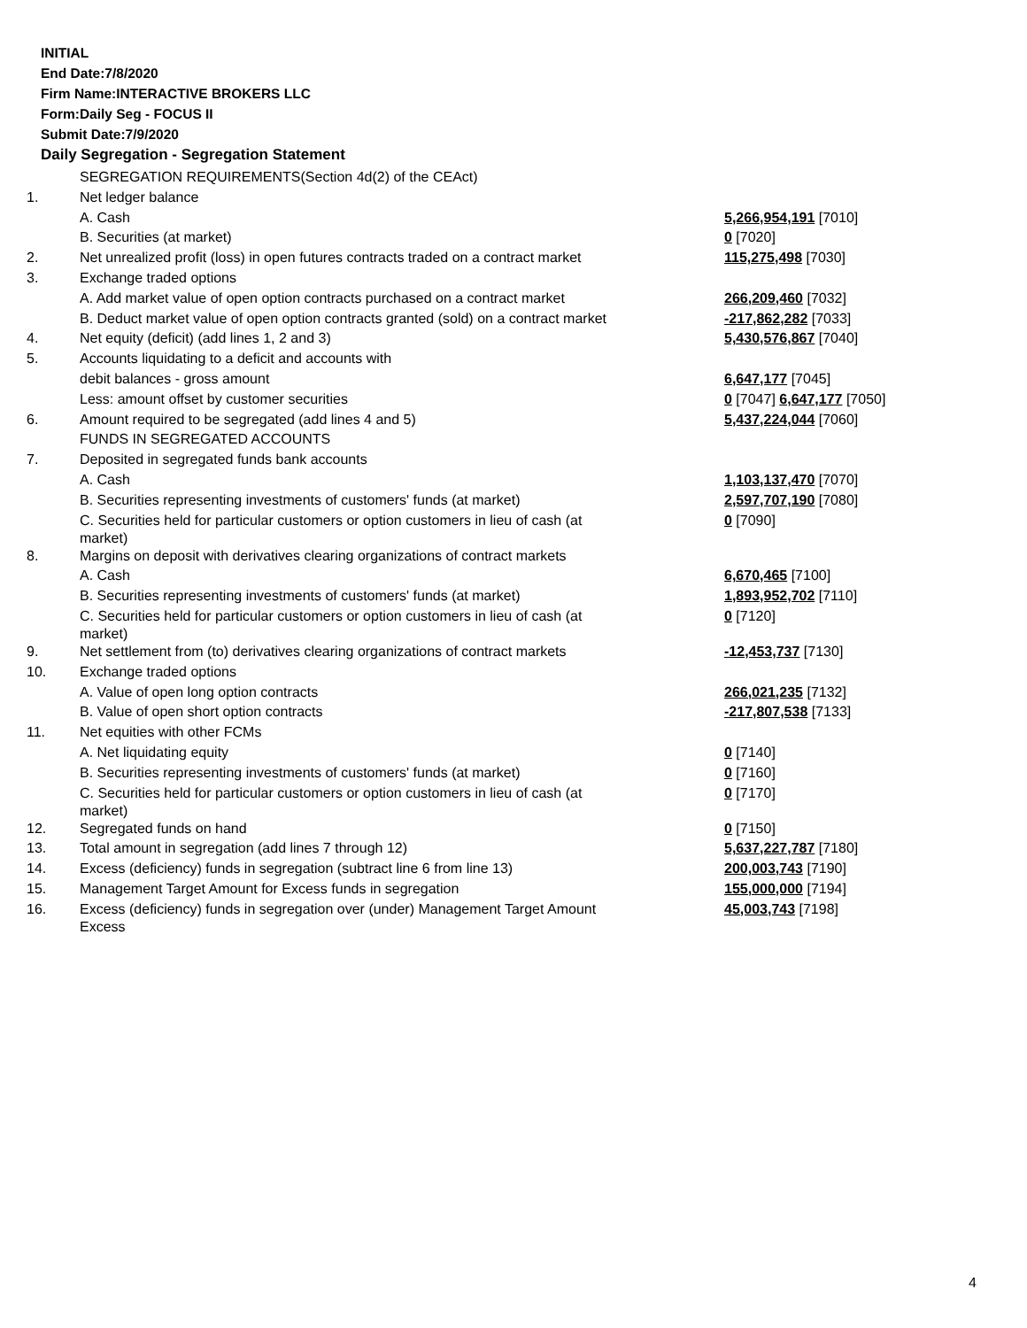INITIAL
End Date:7/8/2020
Firm Name:INTERACTIVE BROKERS LLC
Form:Daily Seg - FOCUS II
Submit Date:7/9/2020
Daily Segregation - Segregation Statement
| | SEGREGATION REQUIREMENTS(Section 4d(2) of the CEAct) | |
| 1. | Net ledger balance | |
| | A. Cash | 5,266,954,191 [7010] |
| | B. Securities (at market) | 0 [7020] |
| 2. | Net unrealized profit (loss) in open futures contracts traded on a contract market | 115,275,498 [7030] |
| 3. | Exchange traded options | |
| | A. Add market value of open option contracts purchased on a contract market | 266,209,460 [7032] |
| | B. Deduct market value of open option contracts granted (sold) on a contract market | -217,862,282 [7033] |
| 4. | Net equity (deficit) (add lines 1, 2 and 3) | 5,430,576,867 [7040] |
| 5. | Accounts liquidating to a deficit and accounts with | |
| | debit balances - gross amount | 6,647,177 [7045] |
| | Less: amount offset by customer securities | 0 [7047] 6,647,177 [7050] |
| 6. | Amount required to be segregated (add lines 4 and 5) | 5,437,224,044 [7060] |
| | FUNDS IN SEGREGATED ACCOUNTS | |
| 7. | Deposited in segregated funds bank accounts | |
| | A. Cash | 1,103,137,470 [7070] |
| | B. Securities representing investments of customers' funds (at market) | 2,597,707,190 [7080] |
| | C. Securities held for particular customers or option customers in lieu of cash (at market) | 0 [7090] |
| 8. | Margins on deposit with derivatives clearing organizations of contract markets | |
| | A. Cash | 6,670,465 [7100] |
| | B. Securities representing investments of customers' funds (at market) | 1,893,952,702 [7110] |
| | C. Securities held for particular customers or option customers in lieu of cash (at market) | 0 [7120] |
| 9. | Net settlement from (to) derivatives clearing organizations of contract markets | -12,453,737 [7130] |
| 10. | Exchange traded options | |
| | A. Value of open long option contracts | 266,021,235 [7132] |
| | B. Value of open short option contracts | -217,807,538 [7133] |
| 11. | Net equities with other FCMs | |
| | A. Net liquidating equity | 0 [7140] |
| | B. Securities representing investments of customers' funds (at market) | 0 [7160] |
| | C. Securities held for particular customers or option customers in lieu of cash (at market) | 0 [7170] |
| 12. | Segregated funds on hand | 0 [7150] |
| 13. | Total amount in segregation (add lines 7 through 12) | 5,637,227,787 [7180] |
| 14. | Excess (deficiency) funds in segregation (subtract line 6 from line 13) | 200,003,743 [7190] |
| 15. | Management Target Amount for Excess funds in segregation | 155,000,000 [7194] |
| 16. | Excess (deficiency) funds in segregation over (under) Management Target Amount Excess | 45,003,743 [7198] |
4